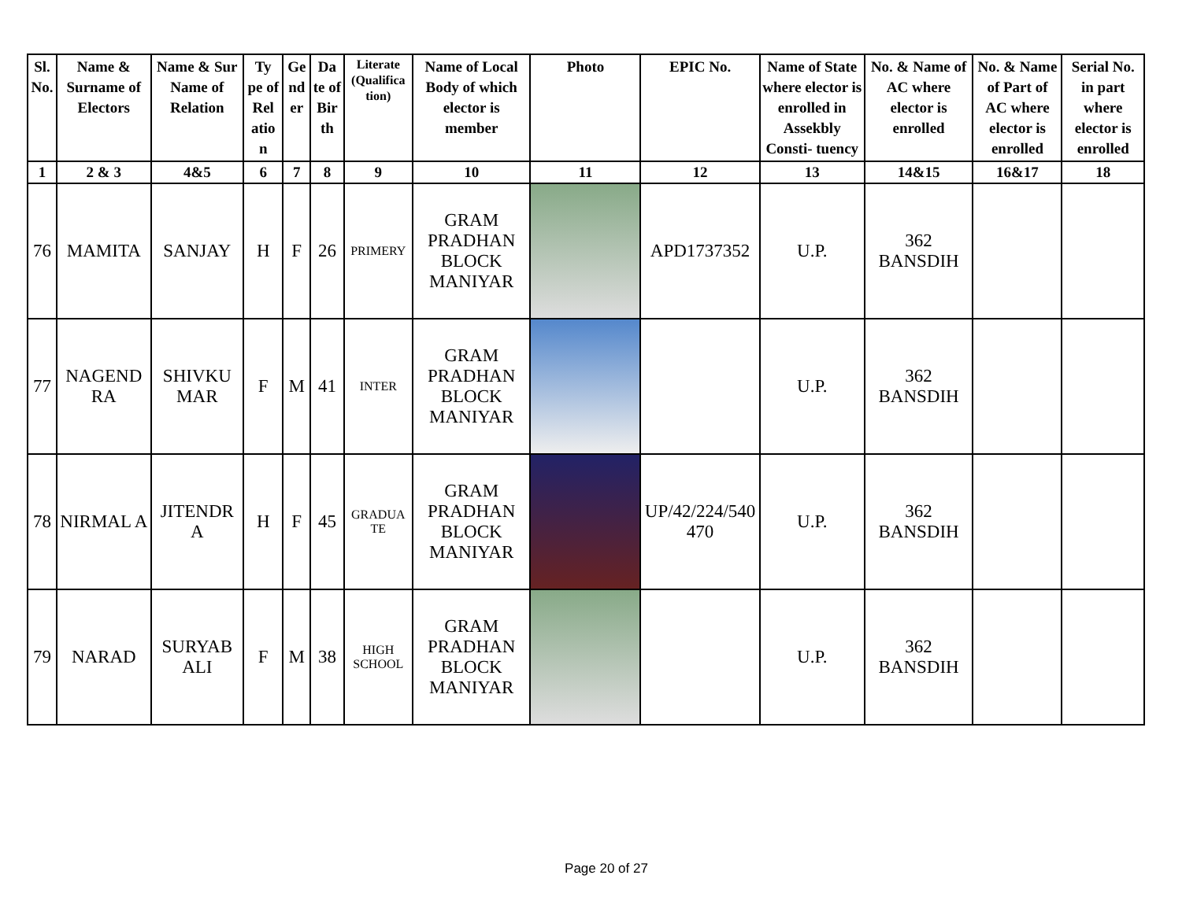| Sl. No. | Name & Surname of Electors | Name & Sur Name of Relation | Ty pe of Rel atio n | Ge nd er | Da te of Bir th | Literate (Qualifica tion) | Name of Local Body of which elector is member | Photo | EPIC No. | Name of State where elector is enrolled in Assekbly Consti- tuency | No. & Name of AC where elector is enrolled | No. & Name of Part of AC where elector is enrolled | Serial No. in part where elector is enrolled |
| --- | --- | --- | --- | --- | --- | --- | --- | --- | --- | --- | --- | --- | --- |
| 1 | 2 & 3 | 4&5 | 6 | 7 | 8 | 9 | 10 | 11 | 12 | 13 | 14&15 | 16&17 | 18 |
| 76 | MAMITA | SANJAY | H | F | 26 | PRIMERY | GRAM PRADHAN BLOCK MANIYAR | | APD1737352 | U.P. | 362 BANSDIH | | |
| 77 | NAGEND RA | SHIVKU MAR | F | M | 41 | INTER | GRAM PRADHAN BLOCK MANIYAR | | | U.P. | 362 BANSDIH | | |
| 78 | NIRMAL A | JITENDR A | H | F | 45 | GRADUA TE | GRAM PRADHAN BLOCK MANIYAR | | UP/42/224/540 470 | U.P. | 362 BANSDIH | | |
| 79 | NARAD | SURYAB ALI | F | M | 38 | HIGH SCHOOL | GRAM PRADHAN BLOCK MANIYAR | | | U.P. | 362 BANSDIH | | |
Page 20 of 27